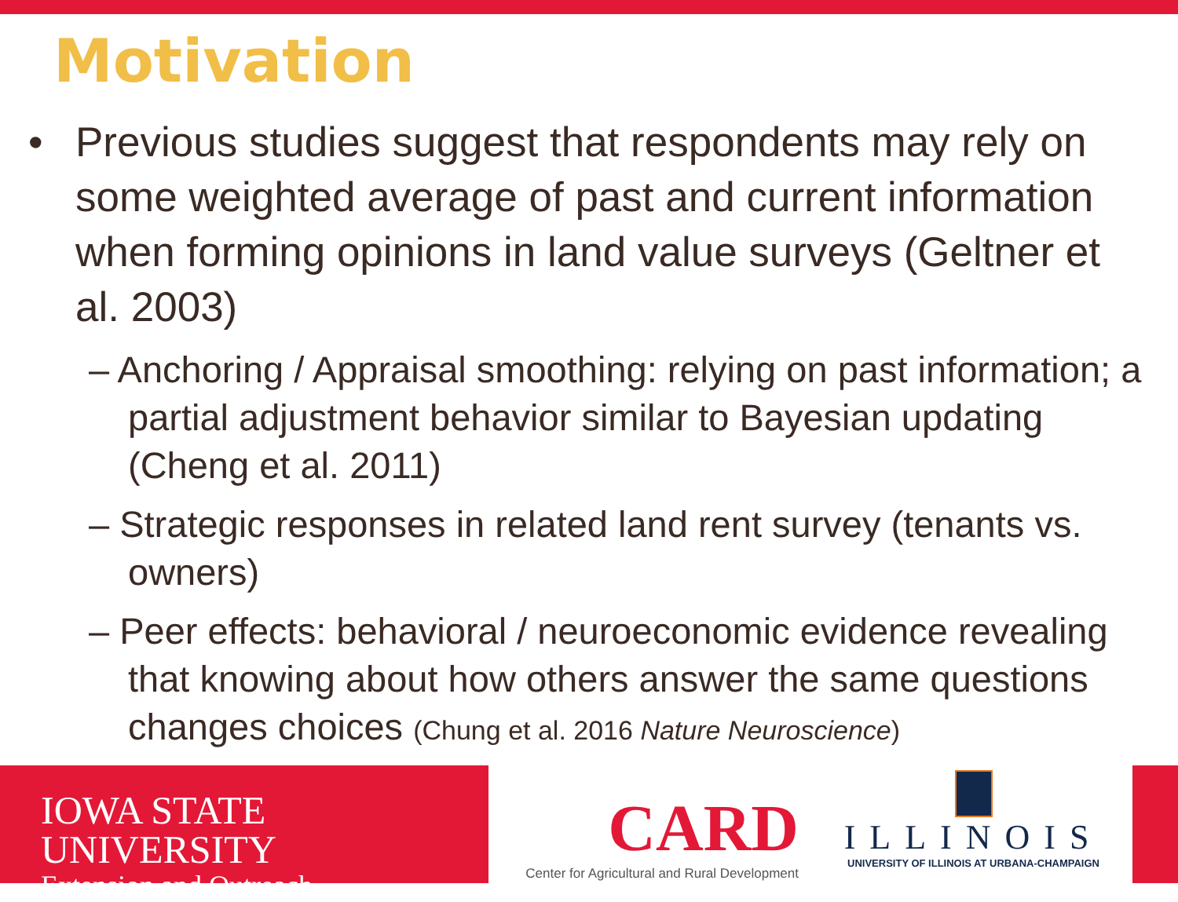Motivation
• Previous studies suggest that respondents may rely on some weighted average of past and current information when forming opinions in land value surveys (Geltner et al. 2003)
– Anchoring / Appraisal smoothing: relying on past information; a partial adjustment behavior similar to Bayesian updating (Cheng et al. 2011)
– Strategic responses in related land rent survey (tenants vs. owners)
– Peer effects: behavioral / neuroeconomic evidence revealing that knowing about how others answer the same questions changes choices (Chung et al. 2016 Nature Neuroscience)
IOWA STATE UNIVERSITY
Extension and Outreach
CARD
Center for Agricultural and Rural Development
ILLINOIS
UNIVERSITY OF ILLINOIS AT URBANA-CHAMPAIGN